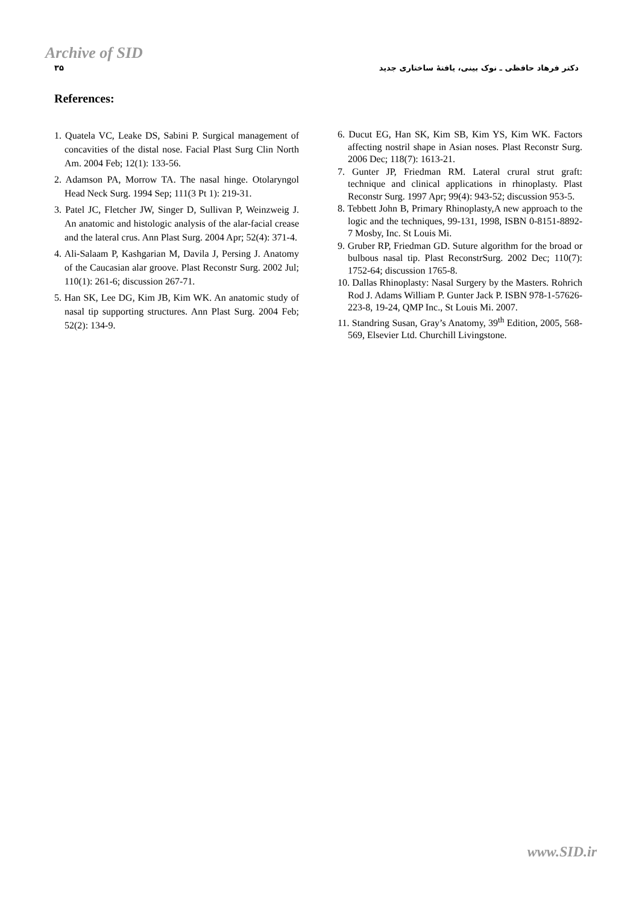Archive of SID
۳۵ دکتر فرهاد حافظی ـ نوک بینی، یافتهٔ ساختاری جدید
References:
1. Quatela VC, Leake DS, Sabini P. Surgical management of concavities of the distal nose. Facial Plast Surg Clin North Am. 2004 Feb; 12(1): 133-56.
2. Adamson PA, Morrow TA. The nasal hinge. Otolaryngol Head Neck Surg. 1994 Sep; 111(3 Pt 1): 219-31.
3. Patel JC, Fletcher JW, Singer D, Sullivan P, Weinzweig J. An anatomic and histologic analysis of the alar-facial crease and the lateral crus. Ann Plast Surg. 2004 Apr; 52(4): 371-4.
4. Ali-Salaam P, Kashgarian M, Davila J, Persing J. Anatomy of the Caucasian alar groove. Plast Reconstr Surg. 2002 Jul; 110(1): 261-6; discussion 267-71.
5. Han SK, Lee DG, Kim JB, Kim WK. An anatomic study of nasal tip supporting structures. Ann Plast Surg. 2004 Feb; 52(2): 134-9.
6. Ducut EG, Han SK, Kim SB, Kim YS, Kim WK. Factors affecting nostril shape in Asian noses. Plast Reconstr Surg. 2006 Dec; 118(7): 1613-21.
7. Gunter JP, Friedman RM. Lateral crural strut graft: technique and clinical applications in rhinoplasty. Plast Reconstr Surg. 1997 Apr; 99(4): 943-52; discussion 953-5.
8. Tebbett John B, Primary Rhinoplasty,A new approach to the logic and the techniques, 99-131, 1998, ISBN 0-8151-8892-7 Mosby, Inc. St Louis Mi.
9. Gruber RP, Friedman GD. Suture algorithm for the broad or bulbous nasal tip. Plast ReconstrSurg. 2002 Dec; 110(7): 1752-64; discussion 1765-8.
10. Dallas Rhinoplasty: Nasal Surgery by the Masters. Rohrich Rod J. Adams William P. Gunter Jack P. ISBN 978-1-57626-223-8, 19-24, QMP Inc., St Louis Mi. 2007.
11. Standring Susan, Gray’s Anatomy, 39<sup>th</sup> Edition, 2005, 568-569, Elsevier Ltd. Churchill Livingstone.
www.SID.ir